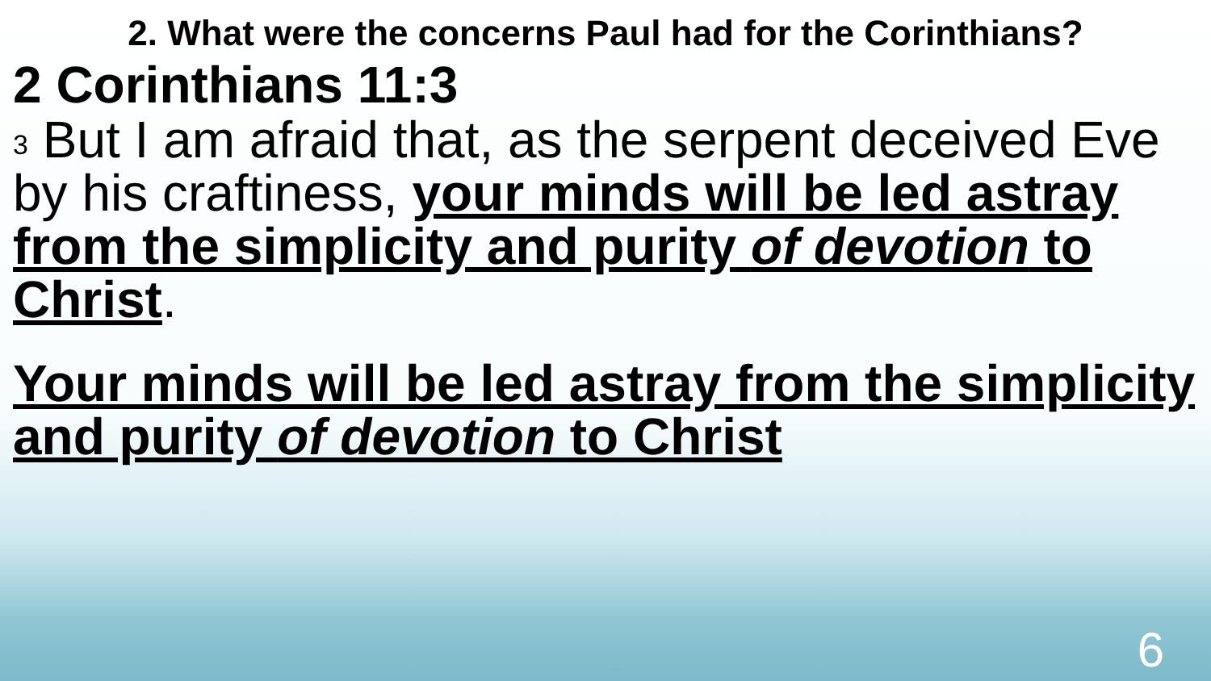2. What were the concerns Paul had for the Corinthians?
2 Corinthians 11:3
<sup>3</sup> But I am afraid that, as the serpent deceived Eve by his craftiness, your minds will be led astray from the simplicity and purity of devotion to Christ.
Your minds will be led astray from the simplicity and purity of devotion to Christ
6